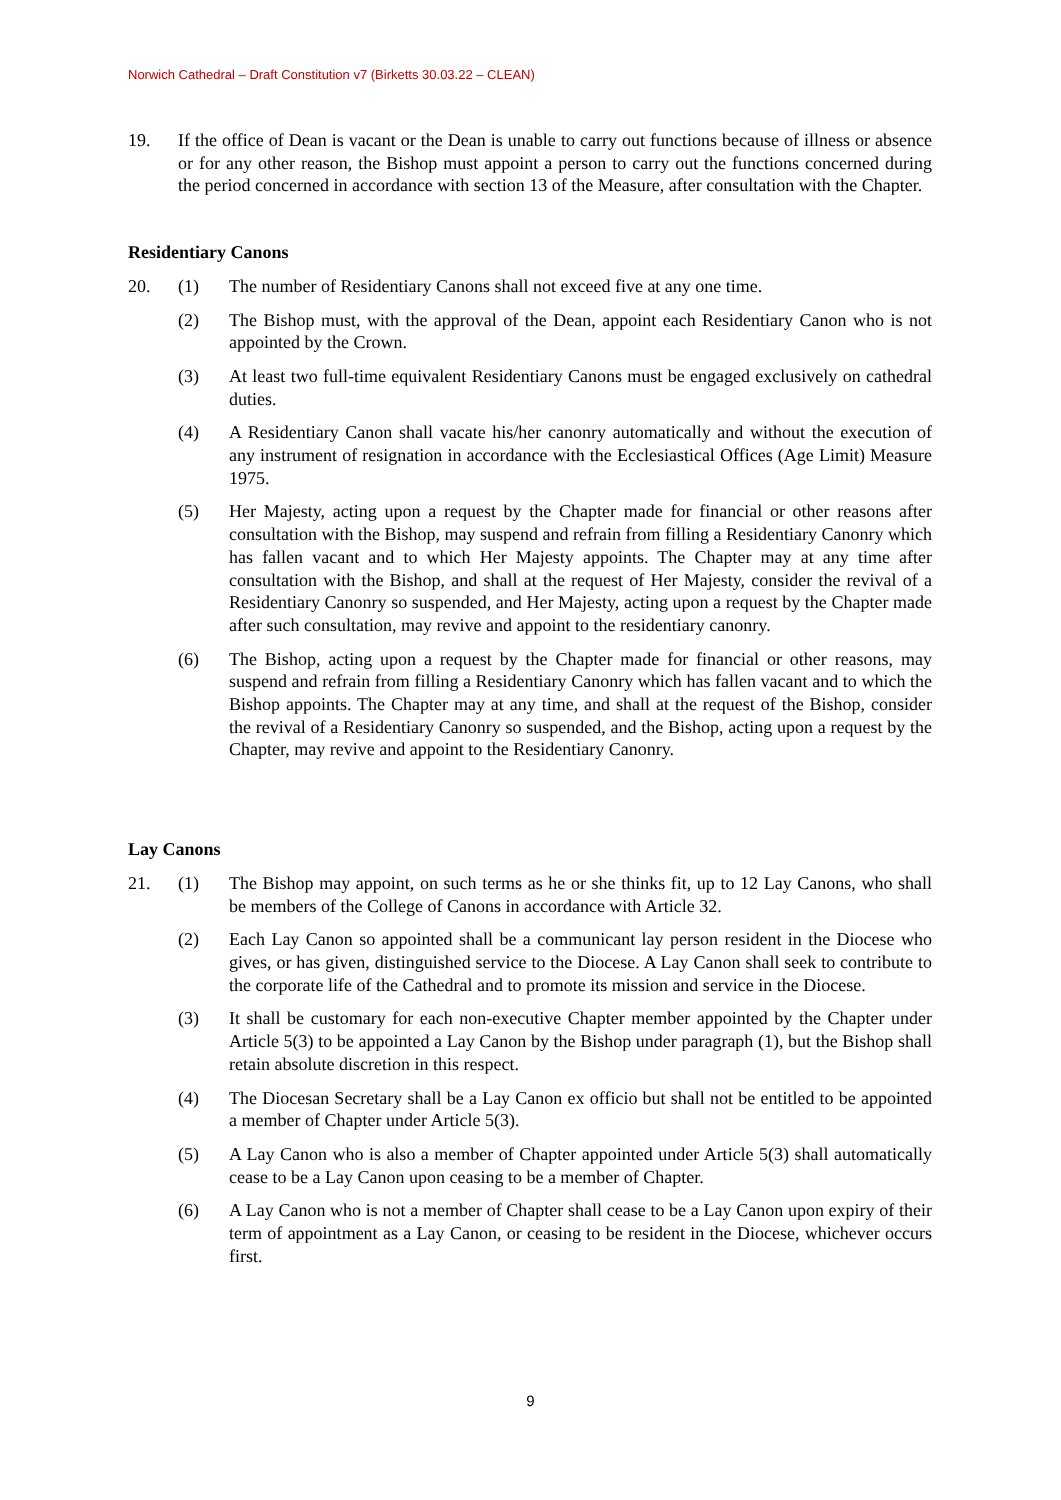Norwich Cathedral – Draft Constitution v7 (Birketts 30.03.22 – CLEAN)
19. If the office of Dean is vacant or the Dean is unable to carry out functions because of illness or absence or for any other reason, the Bishop must appoint a person to carry out the functions concerned during the period concerned in accordance with section 13 of the Measure, after consultation with the Chapter.
Residentiary Canons
20. (1) The number of Residentiary Canons shall not exceed five at any one time.
(2) The Bishop must, with the approval of the Dean, appoint each Residentiary Canon who is not appointed by the Crown.
(3) At least two full-time equivalent Residentiary Canons must be engaged exclusively on cathedral duties.
(4) A Residentiary Canon shall vacate his/her canonry automatically and without the execution of any instrument of resignation in accordance with the Ecclesiastical Offices (Age Limit) Measure 1975.
(5) Her Majesty, acting upon a request by the Chapter made for financial or other reasons after consultation with the Bishop, may suspend and refrain from filling a Residentiary Canonry which has fallen vacant and to which Her Majesty appoints. The Chapter may at any time after consultation with the Bishop, and shall at the request of Her Majesty, consider the revival of a Residentiary Canonry so suspended, and Her Majesty, acting upon a request by the Chapter made after such consultation, may revive and appoint to the residentiary canonry.
(6) The Bishop, acting upon a request by the Chapter made for financial or other reasons, may suspend and refrain from filling a Residentiary Canonry which has fallen vacant and to which the Bishop appoints. The Chapter may at any time, and shall at the request of the Bishop, consider the revival of a Residentiary Canonry so suspended, and the Bishop, acting upon a request by the Chapter, may revive and appoint to the Residentiary Canonry.
Lay Canons
21. (1) The Bishop may appoint, on such terms as he or she thinks fit, up to 12 Lay Canons, who shall be members of the College of Canons in accordance with Article 32.
(2) Each Lay Canon so appointed shall be a communicant lay person resident in the Diocese who gives, or has given, distinguished service to the Diocese. A Lay Canon shall seek to contribute to the corporate life of the Cathedral and to promote its mission and service in the Diocese.
(3) It shall be customary for each non-executive Chapter member appointed by the Chapter under Article 5(3) to be appointed a Lay Canon by the Bishop under paragraph (1), but the Bishop shall retain absolute discretion in this respect.
(4) The Diocesan Secretary shall be a Lay Canon ex officio but shall not be entitled to be appointed a member of Chapter under Article 5(3).
(5) A Lay Canon who is also a member of Chapter appointed under Article 5(3) shall automatically cease to be a Lay Canon upon ceasing to be a member of Chapter.
(6) A Lay Canon who is not a member of Chapter shall cease to be a Lay Canon upon expiry of their term of appointment as a Lay Canon, or ceasing to be resident in the Diocese, whichever occurs first.
9